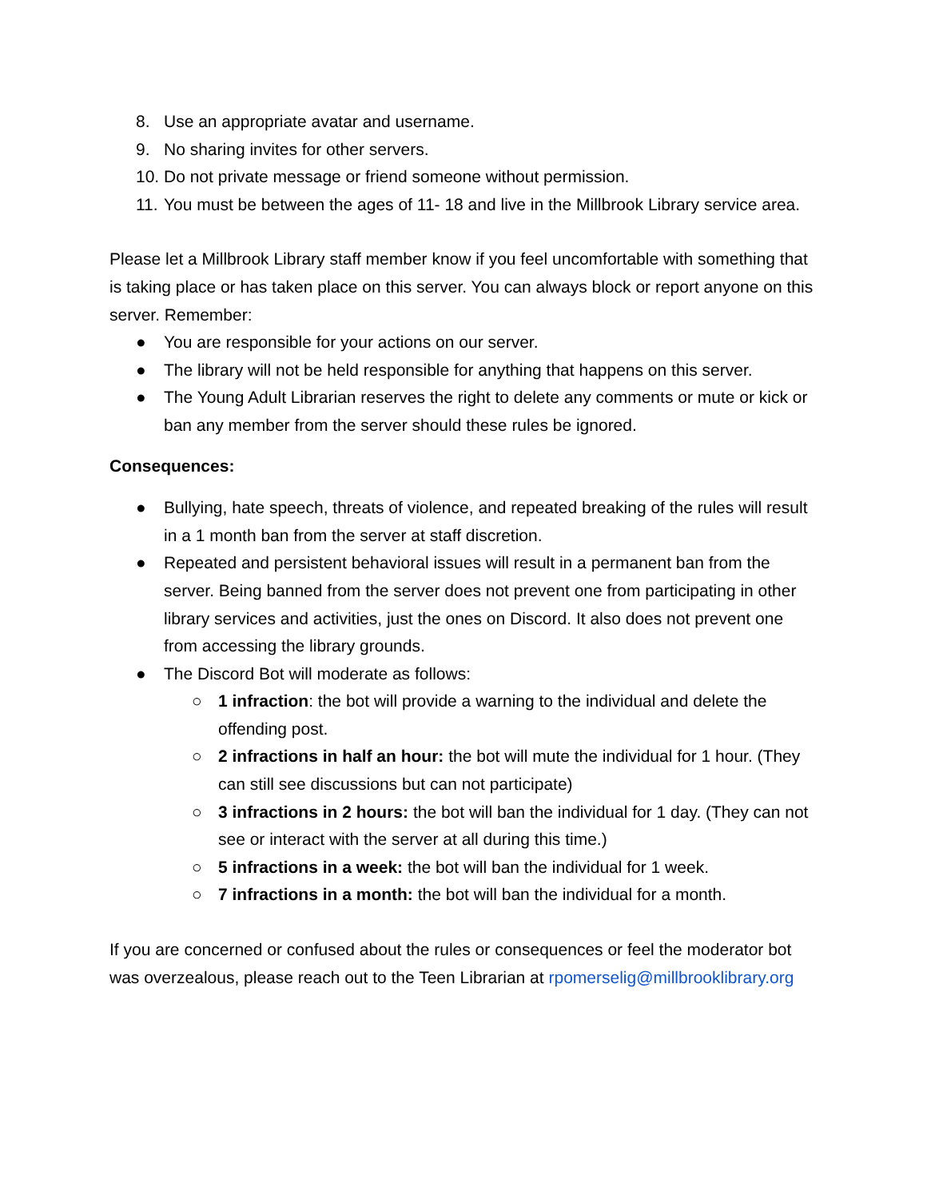8. Use an appropriate avatar and username.
9. No sharing invites for other servers.
10. Do not private message or friend someone without permission.
11. You must be between the ages of 11- 18 and live in the Millbrook Library service area.
Please let a Millbrook Library staff member know if you feel uncomfortable with something that is taking place or has taken place on this server. You can always block or report anyone on this server. Remember:
● You are responsible for your actions on our server.
● The library will not be held responsible for anything that happens on this server.
● The Young Adult Librarian reserves the right to delete any comments or mute or kick or ban any member from the server should these rules be ignored.
Consequences:
● Bullying, hate speech, threats of violence, and repeated breaking of the rules will result in a 1 month ban from the server at staff discretion.
● Repeated and persistent behavioral issues will result in a permanent ban from the server. Being banned from the server does not prevent one from participating in other library services and activities, just the ones on Discord. It also does not prevent one from accessing the library grounds.
● The Discord Bot will moderate as follows:
○ 1 infraction: the bot will provide a warning to the individual and delete the offending post.
○ 2 infractions in half an hour: the bot will mute the individual for 1 hour. (They can still see discussions but can not participate)
○ 3 infractions in 2 hours: the bot will ban the individual for 1 day. (They can not see or interact with the server at all during this time.)
○ 5 infractions in a week: the bot will ban the individual for 1 week.
○ 7 infractions in a month: the bot will ban the individual for a month.
If you are concerned or confused about the rules or consequences or feel the moderator bot was overzealous, please reach out to the Teen Librarian at rpomerselig@millbrooklibrary.org